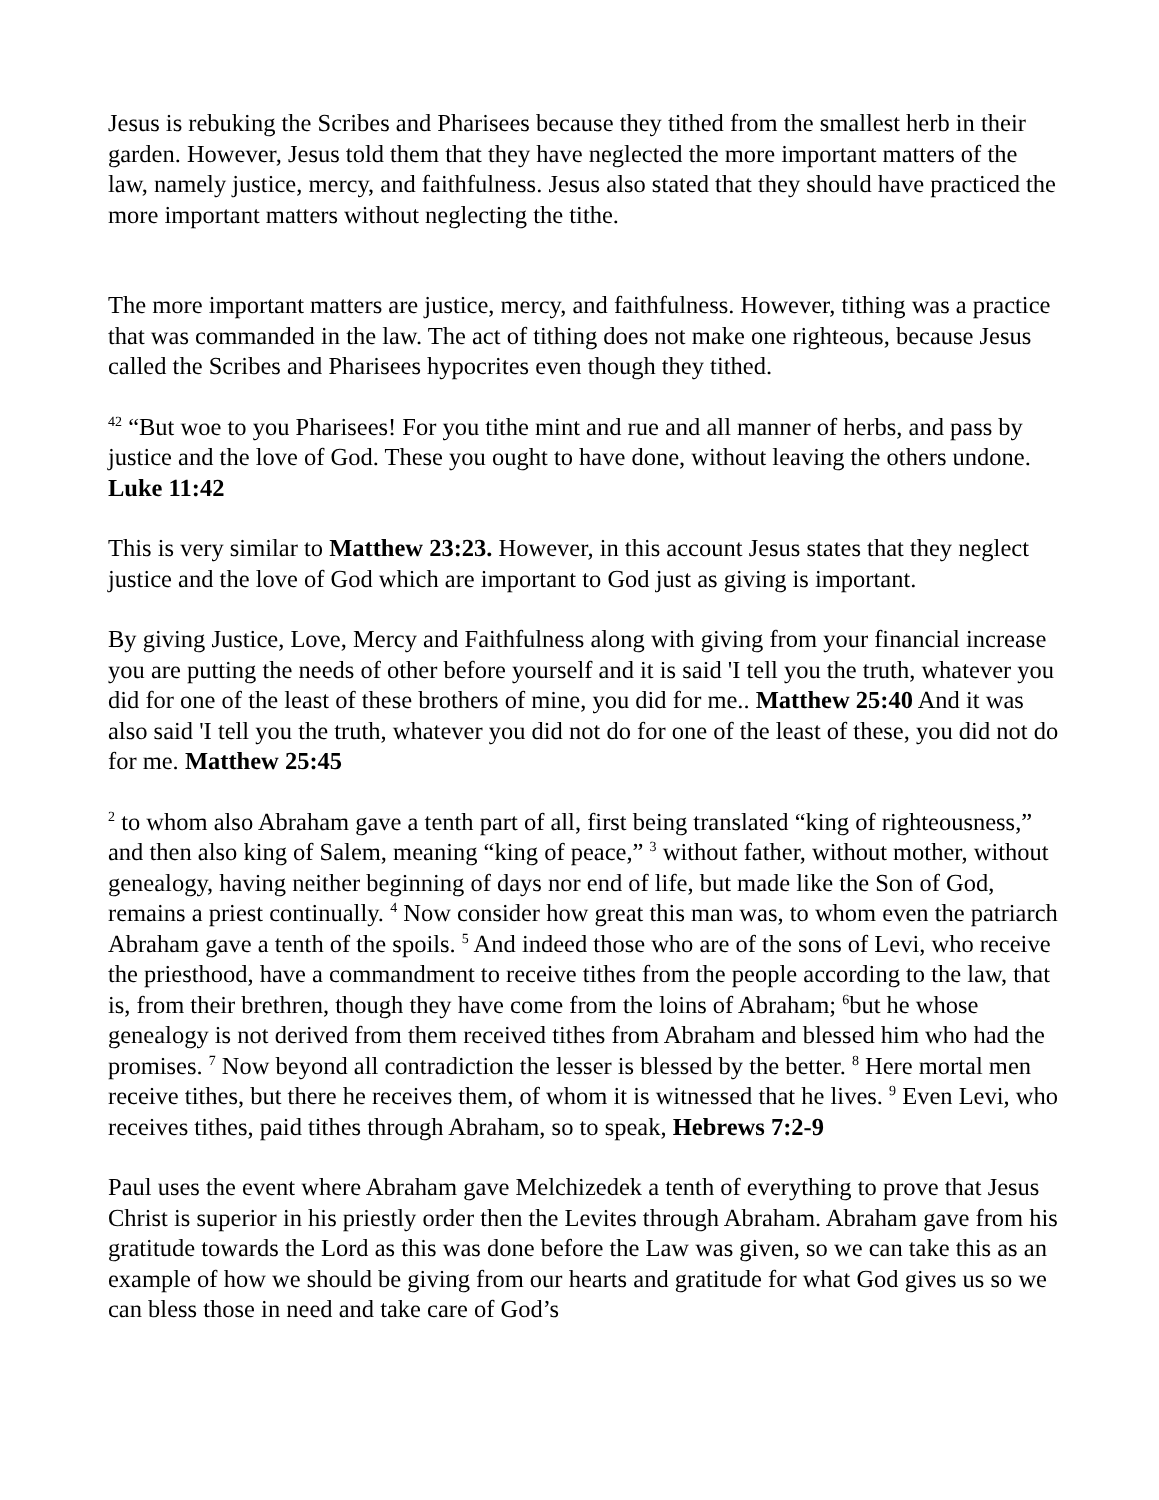Jesus is rebuking the Scribes and Pharisees because they tithed from the smallest herb in their garden. However, Jesus told them that they have neglected the more important matters of the law, namely justice, mercy, and faithfulness. Jesus also stated that they should have practiced the more important matters without neglecting the tithe.
The more important matters are justice, mercy, and faithfulness. However, tithing was a practice that was commanded in the law. The act of tithing does not make one righteous, because Jesus called the Scribes and Pharisees hypocrites even though they tithed.
<sup>42</sup> “But woe to you Pharisees! For you tithe mint and rue and all manner of herbs, and pass by justice and the love of God. These you ought to have done, without leaving the others undone. Luke 11:42
This is very similar to Matthew 23:23. However, in this account Jesus states that they neglect justice and the love of God which are important to God just as giving is important.
By giving Justice, Love, Mercy and Faithfulness along with giving from your financial increase you are putting the needs of other before yourself and it is said 'I tell you the truth, whatever you did for one of the least of these brothers of mine, you did for me.. Matthew 25:40 And it was also said 'I tell you the truth, whatever you did not do for one of the least of these, you did not do for me. Matthew 25:45
<sup>2</sup> to whom also Abraham gave a tenth part of all, first being translated “king of righteousness,” and then also king of Salem, meaning “king of peace,” <sup>3</sup> without father, without mother, without genealogy, having neither beginning of days nor end of life, but made like the Son of God, remains a priest continually. <sup>4</sup> Now consider how great this man was, to whom even the patriarch Abraham gave a tenth of the spoils. <sup>5</sup> And indeed those who are of the sons of Levi, who receive the priesthood, have a commandment to receive tithes from the people according to the law, that is, from their brethren, though they have come from the loins of Abraham; <sup>6</sup>but he whose genealogy is not derived from them received tithes from Abraham and blessed him who had the promises. <sup>7</sup> Now beyond all contradiction the lesser is blessed by the better. <sup>8</sup> Here mortal men receive tithes, but there he receives them, of whom it is witnessed that he lives. <sup>9</sup> Even Levi, who receives tithes, paid tithes through Abraham, so to speak, Hebrews 7:2-9
Paul uses the event where Abraham gave Melchizedek a tenth of everything to prove that Jesus Christ is superior in his priestly order then the Levites through Abraham. Abraham gave from his gratitude towards the Lord as this was done before the Law was given, so we can take this as an example of how we should be giving from our hearts and gratitude for what God gives us so we can bless those in need and take care of God’s